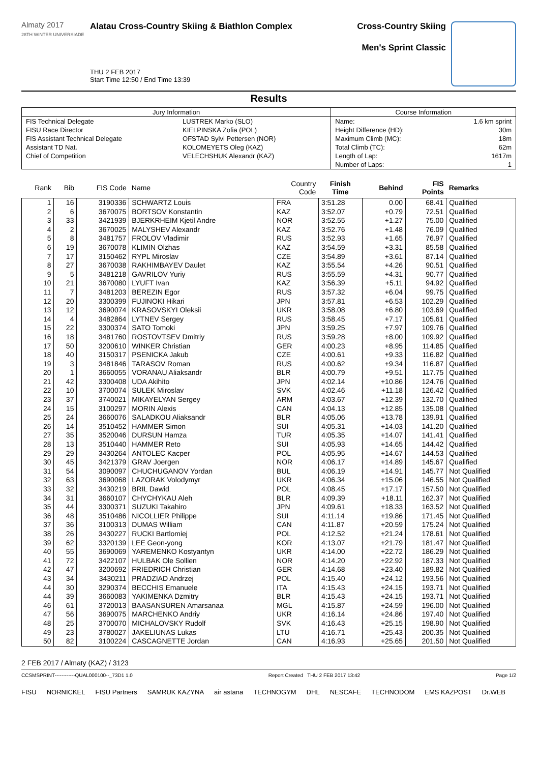Almaty 2017
28TH WINTER UNIVERSIADE
Alatau Cross-Country Skiing & Biathlon Complex
THU 2 FEB 2017
Start Time 12:50 / End Time 13:39
Cross-Country Skiing
Men's Sprint Classic
Results
| Jury Information | | Course Information | |
| FIS Technical Delegate | LUSTREK Marko (SLO) | Name: | 1.6 km sprint |
| FISU Race Director | KIELPINSKA Zofia (POL) | Height Difference (HD): | 30m |
| FIS Assistant Technical Delegate | OFSTAD Sylvi Pettersen (NOR) | Maximum Climb (MC): | 18m |
| Assistant TD Nat. | KOLOMEYETS Oleg (KAZ) | Total Climb (TC): | 62m |
| Chief of Competition | VELECHSHUK Alexandr (KAZ) | Length of Lap: | 1617m |
| | | Number of Laps: | 1 |
| Rank | Bib | FIS Code | Name | Country Code | Finish Time | Behind | FIS Points | Remarks |
| --- | --- | --- | --- | --- | --- | --- | --- | --- |
| 1 | 16 | 3190336 | SCHWARTZ Louis | FRA | 3:51.28 | 0.00 | 68.41 | Qualified |
| 2 | 6 | 3670075 | BORTSOV Konstantin | KAZ | 3:52.07 | +0.79 | 72.51 | Qualified |
| 3 | 33 | 3421939 | BJERKRHEIM Kjetil Andre | NOR | 3:52.55 | +1.27 | 75.00 | Qualified |
| 4 | 2 | 3670025 | MALYSHEV Alexandr | KAZ | 3:52.76 | +1.48 | 76.09 | Qualified |
| 5 | 8 | 3481757 | FROLOV Vladimir | RUS | 3:52.93 | +1.65 | 76.97 | Qualified |
| 6 | 19 | 3670078 | KLIMIN Olzhas | KAZ | 3:54.59 | +3.31 | 85.58 | Qualified |
| 7 | 17 | 3150462 | RYPL Miroslav | CZE | 3:54.89 | +3.61 | 87.14 | Qualified |
| 8 | 27 | 3670038 | RAKHIMBAYEV Daulet | KAZ | 3:55.54 | +4.26 | 90.51 | Qualified |
| 9 | 5 | 3481218 | GAVRILOV Yuriy | RUS | 3:55.59 | +4.31 | 90.77 | Qualified |
| 10 | 21 | 3670080 | LYUFT Ivan | KAZ | 3:56.39 | +5.11 | 94.92 | Qualified |
| 11 | 7 | 3481203 | BEREZIN Egor | RUS | 3:57.32 | +6.04 | 99.75 | Qualified |
| 12 | 20 | 3300399 | FUJINOKI Hikari | JPN | 3:57.81 | +6.53 | 102.29 | Qualified |
| 13 | 12 | 3690074 | KRASOVSKYI Oleksii | UKR | 3:58.08 | +6.80 | 103.69 | Qualified |
| 14 | 4 | 3482864 | LYTNEV Sergey | RUS | 3:58.45 | +7.17 | 105.61 | Qualified |
| 15 | 22 | 3300374 | SATO Tomoki | JPN | 3:59.25 | +7.97 | 109.76 | Qualified |
| 16 | 18 | 3481760 | ROSTOVTSEV Dmitriy | RUS | 3:59.28 | +8.00 | 109.92 | Qualified |
| 17 | 50 | 3200610 | WINKER Christian | GER | 4:00.23 | +8.95 | 114.85 | Qualified |
| 18 | 40 | 3150317 | PSENICKA Jakub | CZE | 4:00.61 | +9.33 | 116.82 | Qualified |
| 19 | 3 | 3481846 | TARASOV Roman | RUS | 4:00.62 | +9.34 | 116.87 | Qualified |
| 20 | 1 | 3660055 | VORANAU Aliaksandr | BLR | 4:00.79 | +9.51 | 117.75 | Qualified |
| 21 | 42 | 3300408 | UDA Akihito | JPN | 4:02.14 | +10.86 | 124.76 | Qualified |
| 22 | 10 | 3700074 | SULEK Miroslav | SVK | 4:02.46 | +11.18 | 126.42 | Qualified |
| 23 | 37 | 3740021 | MIKAYELYAN Sergey | ARM | 4:03.67 | +12.39 | 132.70 | Qualified |
| 24 | 15 | 3100297 | MORIN Alexis | CAN | 4:04.13 | +12.85 | 135.08 | Qualified |
| 25 | 24 | 3660076 | SALADKOU Aliaksandr | BLR | 4:05.06 | +13.78 | 139.91 | Qualified |
| 26 | 14 | 3510452 | HAMMER Simon | SUI | 4:05.31 | +14.03 | 141.20 | Qualified |
| 27 | 35 | 3520046 | DURSUN Hamza | TUR | 4:05.35 | +14.07 | 141.41 | Qualified |
| 28 | 13 | 3510440 | HAMMER Reto | SUI | 4:05.93 | +14.65 | 144.42 | Qualified |
| 29 | 29 | 3430264 | ANTOLEC Kacper | POL | 4:05.95 | +14.67 | 144.53 | Qualified |
| 30 | 45 | 3421379 | GRAV Joergen | NOR | 4:06.17 | +14.89 | 145.67 | Qualified |
| 31 | 54 | 3090097 | CHUCHUGANOV Yordan | BUL | 4:06.19 | +14.91 | 145.77 | Not Qualified |
| 32 | 63 | 3690068 | LAZORAK Volodymyr | UKR | 4:06.34 | +15.06 | 146.55 | Not Qualified |
| 33 | 32 | 3430219 | BRIL Dawid | POL | 4:08.45 | +17.17 | 157.50 | Not Qualified |
| 34 | 31 | 3660107 | CHYCHYKAU Aleh | BLR | 4:09.39 | +18.11 | 162.37 | Not Qualified |
| 35 | 44 | 3300371 | SUZUKI Takahiro | JPN | 4:09.61 | +18.33 | 163.52 | Not Qualified |
| 36 | 48 | 3510486 | NICOLLIER Philippe | SUI | 4:11.14 | +19.86 | 171.45 | Not Qualified |
| 37 | 36 | 3100313 | DUMAS William | CAN | 4:11.87 | +20.59 | 175.24 | Not Qualified |
| 38 | 26 | 3430227 | RUCKI Bartlomiej | POL | 4:12.52 | +21.24 | 178.61 | Not Qualified |
| 39 | 62 | 3320139 | LEE Geon-yong | KOR | 4:13.07 | +21.79 | 181.47 | Not Qualified |
| 40 | 55 | 3690069 | YAREMENKO Kostyantyn | UKR | 4:14.00 | +22.72 | 186.29 | Not Qualified |
| 41 | 72 | 3422107 | HULBAK Ole Sollien | NOR | 4:14.20 | +22.92 | 187.33 | Not Qualified |
| 42 | 47 | 3200692 | FRIEDRICH Christian | GER | 4:14.68 | +23.40 | 189.82 | Not Qualified |
| 43 | 34 | 3430211 | PRADZIAD Andrzej | POL | 4:15.40 | +24.12 | 193.56 | Not Qualified |
| 44 | 30 | 3290374 | BECCHIS Emanuele | ITA | 4:15.43 | +24.15 | 193.71 | Not Qualified |
| 44 | 39 | 3660083 | YAKIMENKA Dzmitry | BLR | 4:15.43 | +24.15 | 193.71 | Not Qualified |
| 46 | 61 | 3720013 | BAASANSUREN Amarsanaa | MGL | 4:15.87 | +24.59 | 196.00 | Not Qualified |
| 47 | 56 | 3690075 | MARCHENKO Andriy | UKR | 4:16.14 | +24.86 | 197.40 | Not Qualified |
| 48 | 25 | 3700070 | MICHALOVSKY Rudolf | SVK | 4:16.43 | +25.15 | 198.90 | Not Qualified |
| 49 | 23 | 3780027 | JAKELIUNAS Lukas | LTU | 4:16.71 | +25.43 | 200.35 | Not Qualified |
| 50 | 82 | 3100224 | CASCAGNETTE Jordan | CAN | 4:16.93 | +25.65 | 201.50 | Not Qualified |
2 FEB 2017 / Almaty (KAZ) / 3123
CCSMSPRINT------------QUAL000100--_73D1 1.0 Report Created THU 2 FEB 2017 13:42 Page 1/2
FISU NORNICKEL FISU Partners SAMRUK KAZYNA air astana TECHNOGYM DHL NESCAFE TECHNODOM EMS KAZPOST Dr.WEB